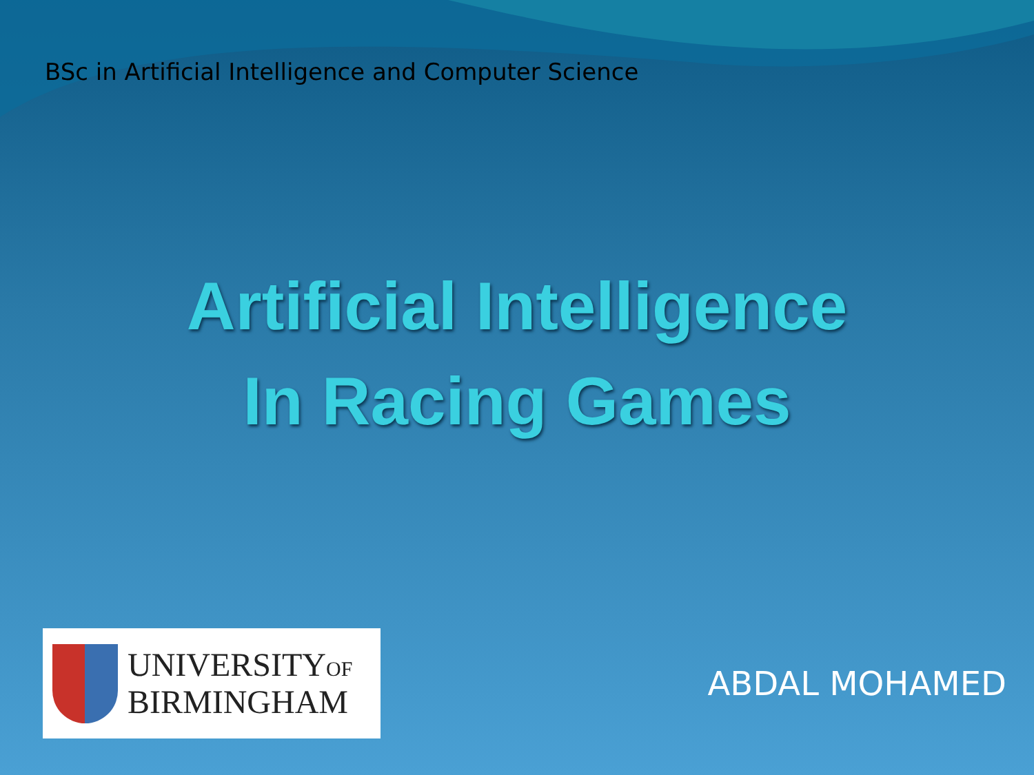BSc in Artificial Intelligence and Computer Science
Artificial Intelligence
In Racing Games
UNIVERSITYOF
BIRMINGHAM
ABDAL MOHAMED